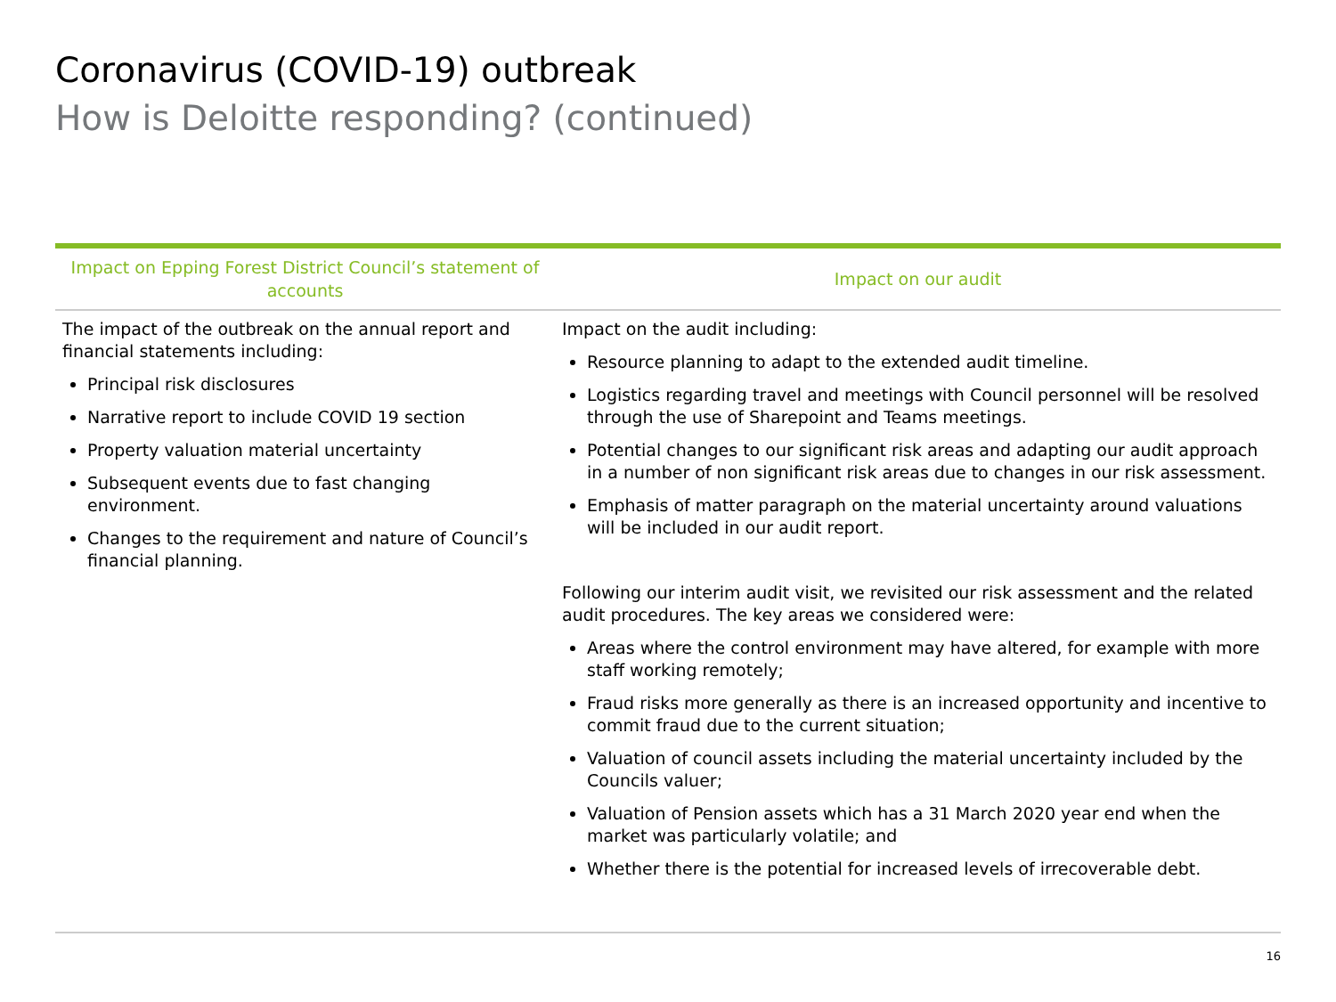Coronavirus (COVID-19) outbreak
How is Deloitte responding? (continued)
| Impact on Epping Forest District Council’s statement of accounts | Impact on our audit |
| --- | --- |
| The impact of the outbreak on the annual report and financial statements including: Principal risk disclosures Narrative report to include COVID 19 section Property valuation material uncertainty Subsequent events due to fast changing environment. Changes to the requirement and nature of Council’s financial planning. | Impact on the audit including: Resource planning to adapt to the extended audit timeline. Logistics regarding travel and meetings with Council personnel will be resolved through the use of Sharepoint and Teams meetings. Potential changes to our significant risk areas and adapting our audit approach in a number of non significant risk areas due to changes in our risk assessment. Emphasis of matter paragraph on the material uncertainty around valuations will be included in our audit report. Following our interim audit visit, we revisited our risk assessment and the related audit procedures. The key areas we considered were: Areas where the control environment may have altered, for example with more staff working remotely; Fraud risks more generally as there is an increased opportunity and incentive to commit fraud due to the current situation; Valuation of council assets including the material uncertainty included by the Councils valuer; Valuation of Pension assets which has a 31 March 2020 year end when the market was particularly volatile; and Whether there is the potential for increased levels of irrecoverable debt. |
16